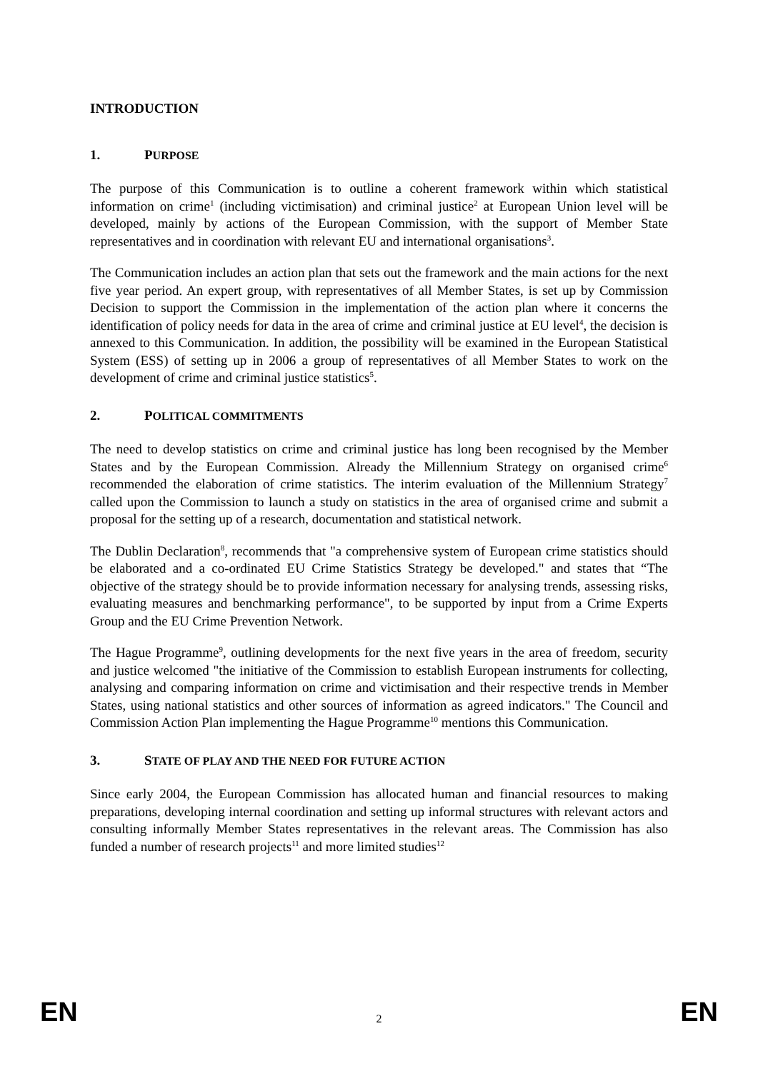INTRODUCTION
1. PURPOSE
The purpose of this Communication is to outline a coherent framework within which statistical information on crime<sup>1</sup> (including victimisation) and criminal justice<sup>2</sup> at European Union level will be developed, mainly by actions of the European Commission, with the support of Member State representatives and in coordination with relevant EU and international organisations<sup>3</sup>.
The Communication includes an action plan that sets out the framework and the main actions for the next five year period. An expert group, with representatives of all Member States, is set up by Commission Decision to support the Commission in the implementation of the action plan where it concerns the identification of policy needs for data in the area of crime and criminal justice at EU level<sup>4</sup>, the decision is annexed to this Communication. In addition, the possibility will be examined in the European Statistical System (ESS) of setting up in 2006 a group of representatives of all Member States to work on the development of crime and criminal justice statistics<sup>5</sup>.
2. POLITICAL COMMITMENTS
The need to develop statistics on crime and criminal justice has long been recognised by the Member States and by the European Commission. Already the Millennium Strategy on organised crime<sup>6</sup> recommended the elaboration of crime statistics. The interim evaluation of the Millennium Strategy<sup>7</sup> called upon the Commission to launch a study on statistics in the area of organised crime and submit a proposal for the setting up of a research, documentation and statistical network.
The Dublin Declaration<sup>8</sup>, recommends that "a comprehensive system of European crime statistics should be elaborated and a co-ordinated EU Crime Statistics Strategy be developed." and states that “The objective of the strategy should be to provide information necessary for analysing trends, assessing risks, evaluating measures and benchmarking performance", to be supported by input from a Crime Experts Group and the EU Crime Prevention Network.
The Hague Programme<sup>9</sup>, outlining developments for the next five years in the area of freedom, security and justice welcomed "the initiative of the Commission to establish European instruments for collecting, analysing and comparing information on crime and victimisation and their respective trends in Member States, using national statistics and other sources of information as agreed indicators." The Council and Commission Action Plan implementing the Hague Programme<sup>10</sup> mentions this Communication.
3. STATE OF PLAY AND THE NEED FOR FUTURE ACTION
Since early 2004, the European Commission has allocated human and financial resources to making preparations, developing internal coordination and setting up informal structures with relevant actors and consulting informally Member States representatives in the relevant areas. The Commission has also funded a number of research projects<sup>11</sup> and more limited studies<sup>12</sup>
EN 2 EN